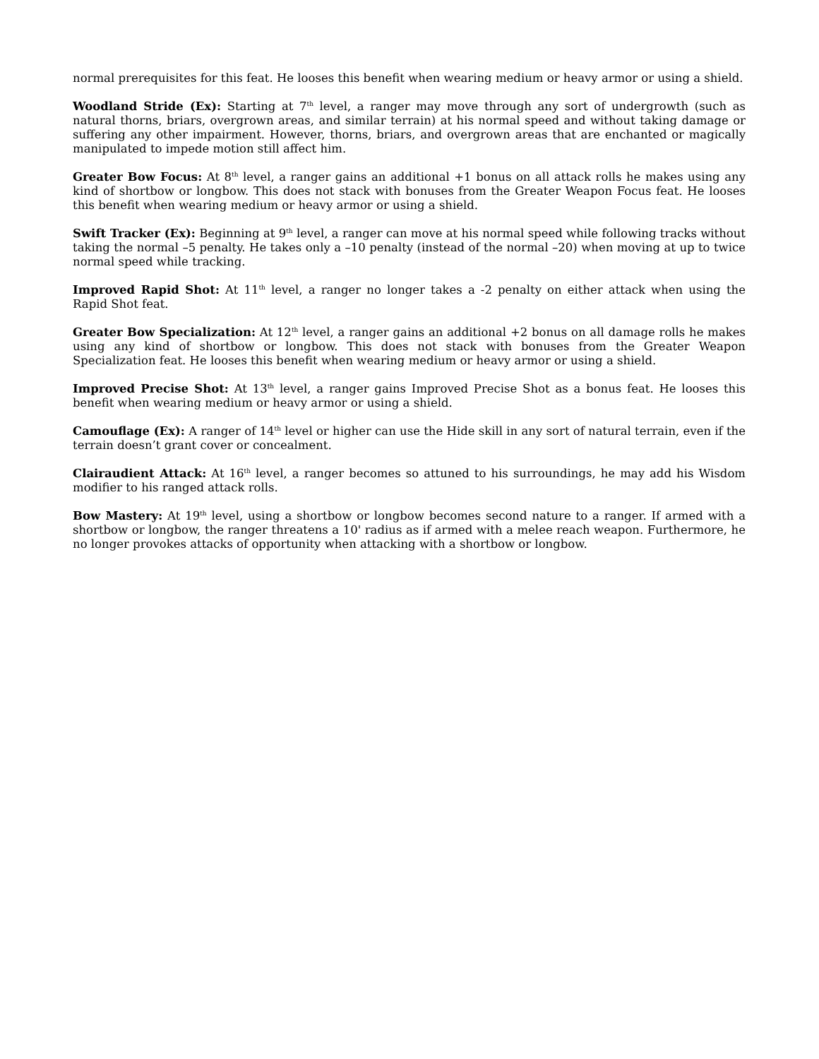normal prerequisites for this feat. He looses this benefit when wearing medium or heavy armor or using a shield.
Woodland Stride (Ex): Starting at 7<sup>th</sup> level, a ranger may move through any sort of undergrowth (such as natural thorns, briars, overgrown areas, and similar terrain) at his normal speed and without taking damage or suffering any other impairment. However, thorns, briars, and overgrown areas that are enchanted or magically manipulated to impede motion still affect him.
Greater Bow Focus: At 8<sup>th</sup> level, a ranger gains an additional +1 bonus on all attack rolls he makes using any kind of shortbow or longbow. This does not stack with bonuses from the Greater Weapon Focus feat. He looses this benefit when wearing medium or heavy armor or using a shield.
Swift Tracker (Ex): Beginning at 9<sup>th</sup> level, a ranger can move at his normal speed while following tracks without taking the normal –5 penalty. He takes only a –10 penalty (instead of the normal –20) when moving at up to twice normal speed while tracking.
Improved Rapid Shot: At 11<sup>th</sup> level, a ranger no longer takes a -2 penalty on either attack when using the Rapid Shot feat.
Greater Bow Specialization: At 12<sup>th</sup> level, a ranger gains an additional +2 bonus on all damage rolls he makes using any kind of shortbow or longbow. This does not stack with bonuses from the Greater Weapon Specialization feat. He looses this benefit when wearing medium or heavy armor or using a shield.
Improved Precise Shot: At 13<sup>th</sup> level, a ranger gains Improved Precise Shot as a bonus feat. He looses this benefit when wearing medium or heavy armor or using a shield.
Camouflage (Ex): A ranger of 14<sup>th</sup> level or higher can use the Hide skill in any sort of natural terrain, even if the terrain doesn’t grant cover or concealment.
Clairaudient Attack: At 16<sup>th</sup> level, a ranger becomes so attuned to his surroundings, he may add his Wisdom modifier to his ranged attack rolls.
Bow Mastery: At 19<sup>th</sup> level, using a shortbow or longbow becomes second nature to a ranger. If armed with a shortbow or longbow, the ranger threatens a 10' radius as if armed with a melee reach weapon. Furthermore, he no longer provokes attacks of opportunity when attacking with a shortbow or longbow.